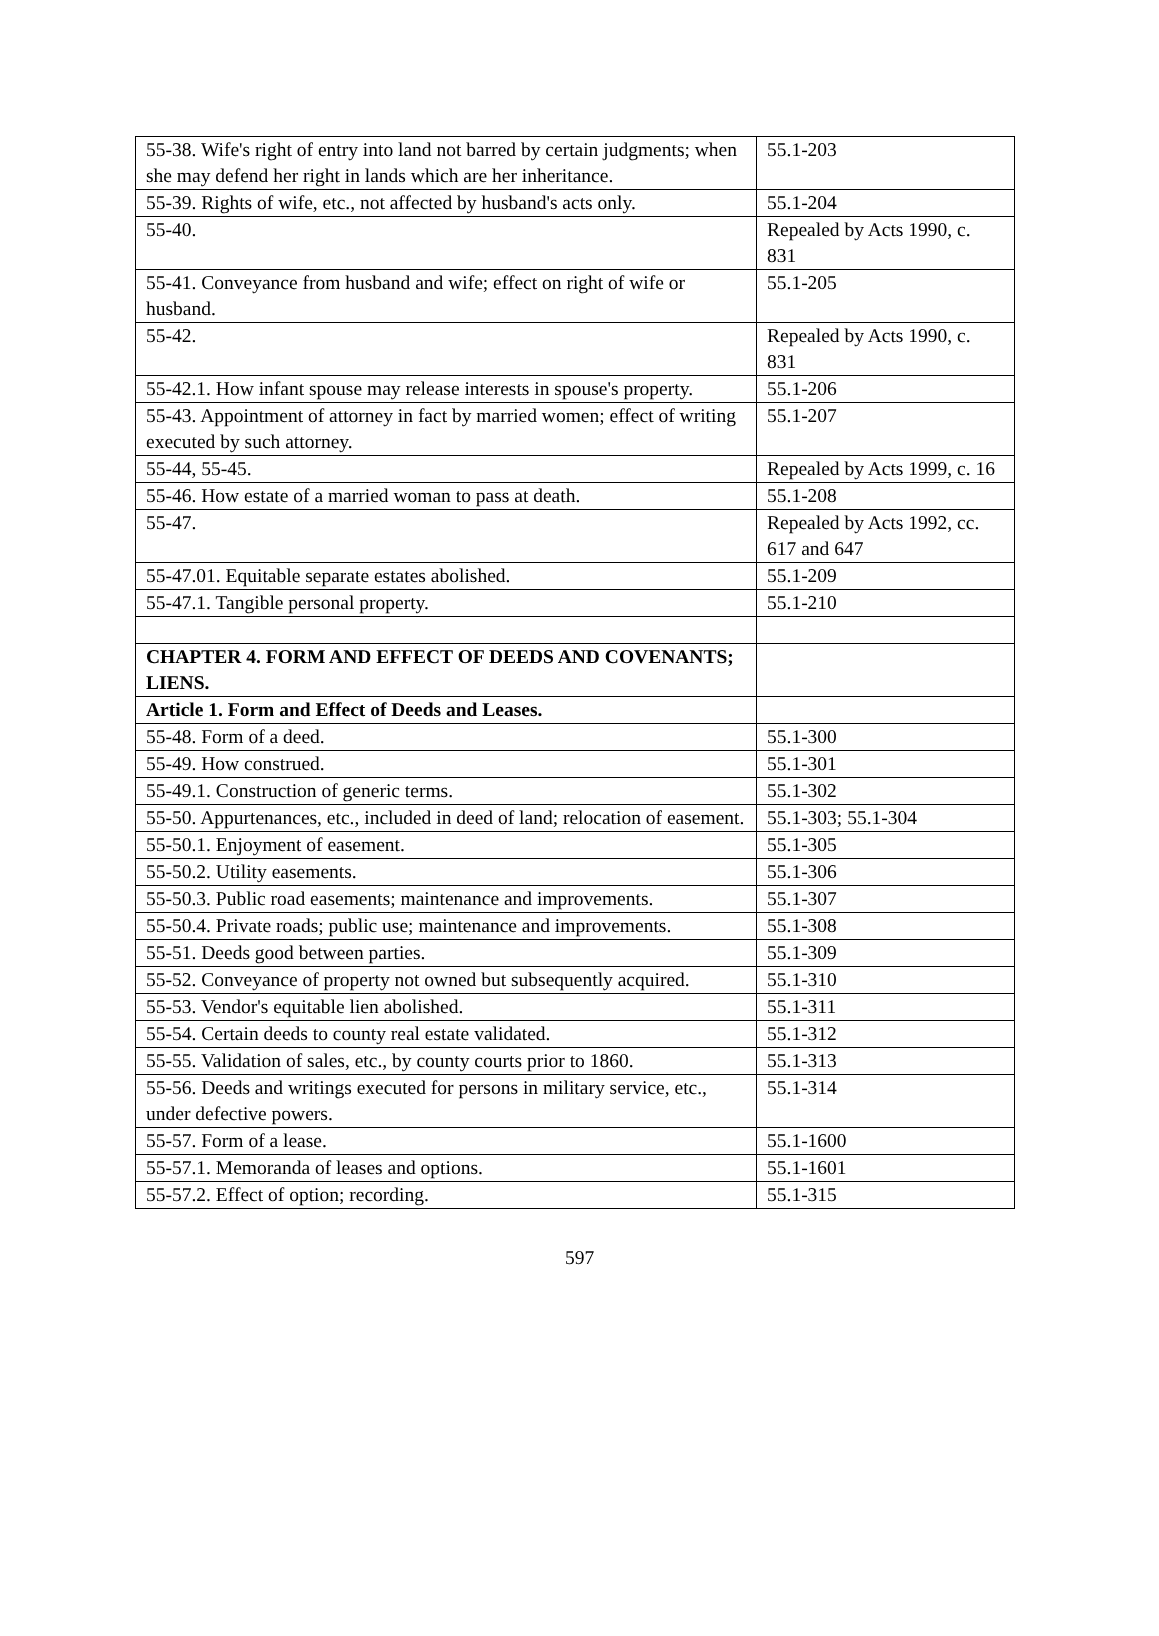| 55-38. Wife's right of entry into land not barred by certain judgments; when she may defend her right in lands which are her inheritance. | 55.1-203 |
| 55-39. Rights of wife, etc., not affected by husband's acts only. | 55.1-204 |
| 55-40. | Repealed by Acts 1990, c. 831 |
| 55-41. Conveyance from husband and wife; effect on right of wife or husband. | 55.1-205 |
| 55-42. | Repealed by Acts 1990, c. 831 |
| 55-42.1. How infant spouse may release interests in spouse's property. | 55.1-206 |
| 55-43. Appointment of attorney in fact by married women; effect of writing executed by such attorney. | 55.1-207 |
| 55-44, 55-45. | Repealed by Acts 1999, c. 16 |
| 55-46. How estate of a married woman to pass at death. | 55.1-208 |
| 55-47. | Repealed by Acts 1992, cc. 617 and 647 |
| 55-47.01. Equitable separate estates abolished. | 55.1-209 |
| 55-47.1. Tangible personal property. | 55.1-210 |
| CHAPTER 4. FORM AND EFFECT OF DEEDS AND COVENANTS; LIENS. | |
| Article 1. Form and Effect of Deeds and Leases. | |
| 55-48. Form of a deed. | 55.1-300 |
| 55-49. How construed. | 55.1-301 |
| 55-49.1. Construction of generic terms. | 55.1-302 |
| 55-50. Appurtenances, etc., included in deed of land; relocation of easement. | 55.1-303; 55.1-304 |
| 55-50.1. Enjoyment of easement. | 55.1-305 |
| 55-50.2. Utility easements. | 55.1-306 |
| 55-50.3. Public road easements; maintenance and improvements. | 55.1-307 |
| 55-50.4. Private roads; public use; maintenance and improvements. | 55.1-308 |
| 55-51. Deeds good between parties. | 55.1-309 |
| 55-52. Conveyance of property not owned but subsequently acquired. | 55.1-310 |
| 55-53. Vendor's equitable lien abolished. | 55.1-311 |
| 55-54. Certain deeds to county real estate validated. | 55.1-312 |
| 55-55. Validation of sales, etc., by county courts prior to 1860. | 55.1-313 |
| 55-56. Deeds and writings executed for persons in military service, etc., under defective powers. | 55.1-314 |
| 55-57. Form of a lease. | 55.1-1600 |
| 55-57.1. Memoranda of leases and options. | 55.1-1601 |
| 55-57.2. Effect of option; recording. | 55.1-315 |
597